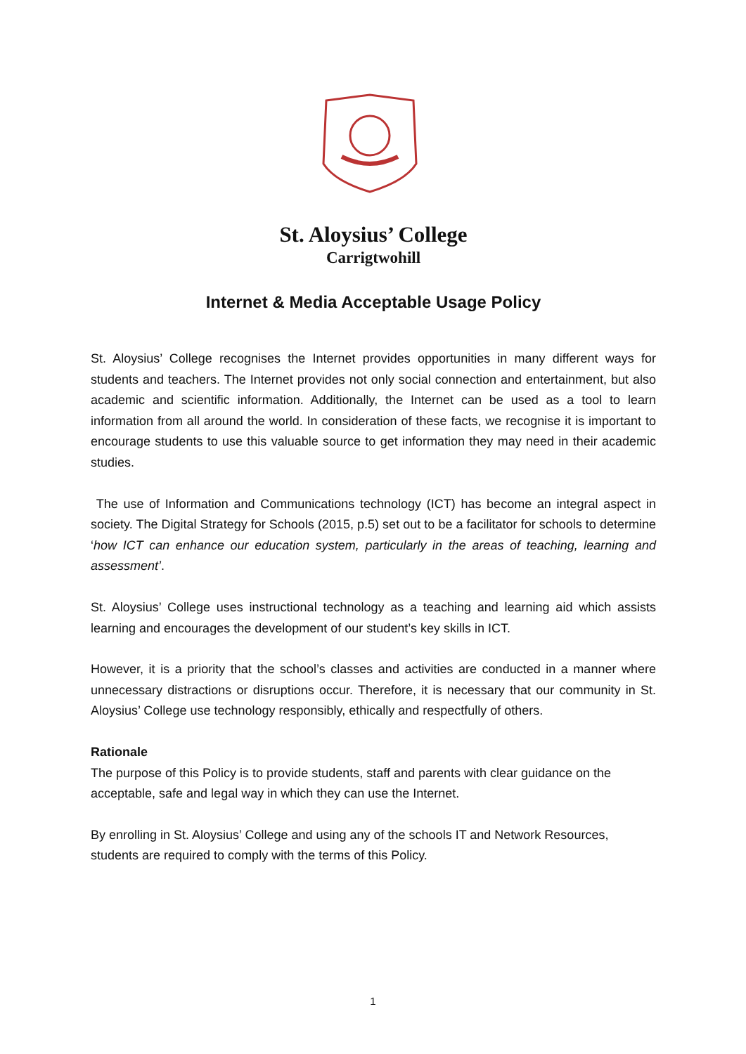St. Aloysius’ College
Carrigtwohill
Internet & Media Acceptable Usage Policy
St. Aloysius’ College recognises the Internet provides opportunities in many different ways for students and teachers. The Internet provides not only social connection and entertainment, but also academic and scientific information. Additionally, the Internet can be used as a tool to learn information from all around the world. In consideration of these facts, we recognise it is important to encourage students to use this valuable source to get information they may need in their academic studies.
The use of Information and Communications technology (ICT) has become an integral aspect in society. The Digital Strategy for Schools (2015, p.5) set out to be a facilitator for schools to determine ‘how ICT can enhance our education system, particularly in the areas of teaching, learning and assessment’.
St. Aloysius’ College uses instructional technology as a teaching and learning aid which assists learning and encourages the development of our student’s key skills in ICT.
However, it is a priority that the school’s classes and activities are conducted in a manner where unnecessary distractions or disruptions occur. Therefore, it is necessary that our community in St. Aloysius’ College use technology responsibly, ethically and respectfully of others.
Rationale
The purpose of this Policy is to provide students, staff and parents with clear guidance on the acceptable, safe and legal way in which they can use the Internet.
By enrolling in St. Aloysius’ College and using any of the schools IT and Network Resources, students are required to comply with the terms of this Policy.
1